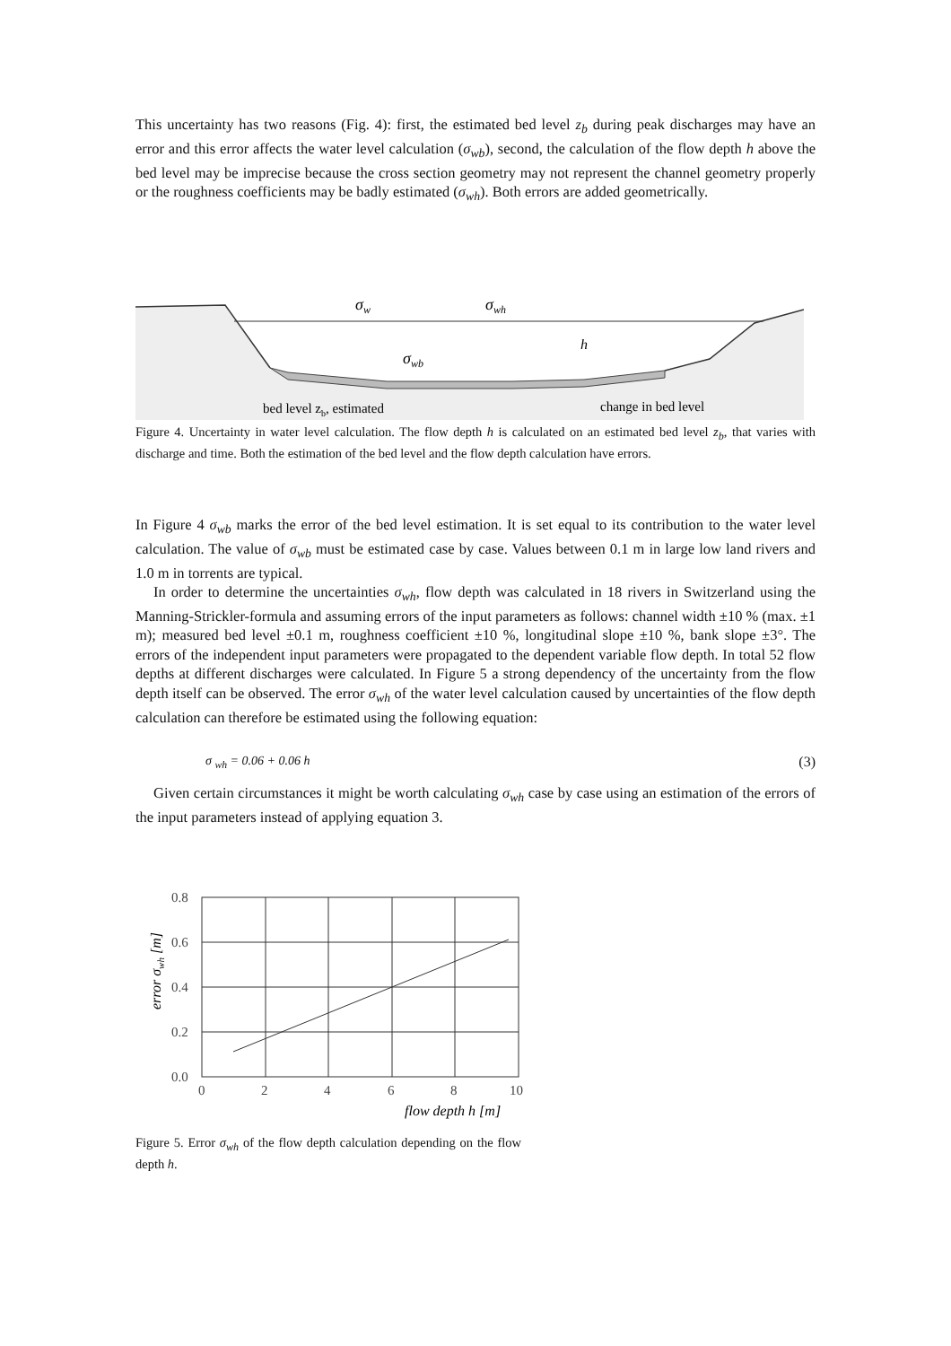This uncertainty has two reasons (Fig. 4): first, the estimated bed level z<sub>b</sub> during peak discharges may have an error and this error affects the water level calculation (σ<sub>wb</sub>), second, the calculation of the flow depth h above the bed level may be imprecise because the cross section geometry may not represent the channel geometry properly or the roughness coefficients may be badly estimated (σ<sub>wh</sub>). Both errors are added geometrically.
σw
σwh
σwb
h
bed level zb, estimated
change in bed level
Figure 4. Uncertainty in water level calculation. The flow depth h is calculated on an estimated bed level z<sub>b</sub>, that varies with discharge and time. Both the estimation of the bed level and the flow depth calculation have errors.
In Figure 4 σ<sub>wb</sub> marks the error of the bed level estimation. It is set equal to its contribution to the water level calculation. The value of σ<sub>wb</sub> must be estimated case by case. Values between 0.1 m in large low land rivers and 1.0 m in torrents are typical.
In order to determine the uncertainties σ<sub>wh</sub>, flow depth was calculated in 18 rivers in Switzerland using the Manning-Strickler-formula and assuming errors of the input parameters as follows: channel width ±10 % (max. ±1 m); measured bed level ±0.1 m, roughness coefficient ±10 %, longitudinal slope ±10 %, bank slope ±3°. The errors of the independent input parameters were propagated to the dependent variable flow depth. In total 52 flow depths at different discharges were calculated. In Figure 5 a strong dependency of the uncertainty from the flow depth itself can be observed. The error σ<sub>wh</sub> of the water level calculation caused by uncertainties of the flow depth calculation can therefore be estimated using the following equation:
σ <sub>wh</sub> = 0.06 + 0.06 h (3)
Given certain circumstances it might be worth calculating σ<sub>wh</sub> case by case using an estimation of the errors of the input parameters instead of applying equation 3.
0.8
0.6
0.4
0.2
0.0
0
2
4
6
8
10
flow depth h [m]
error σwh [m]
Figure 5. Error σ<sub>wh</sub> of the flow depth calculation depending on the flow depth h.